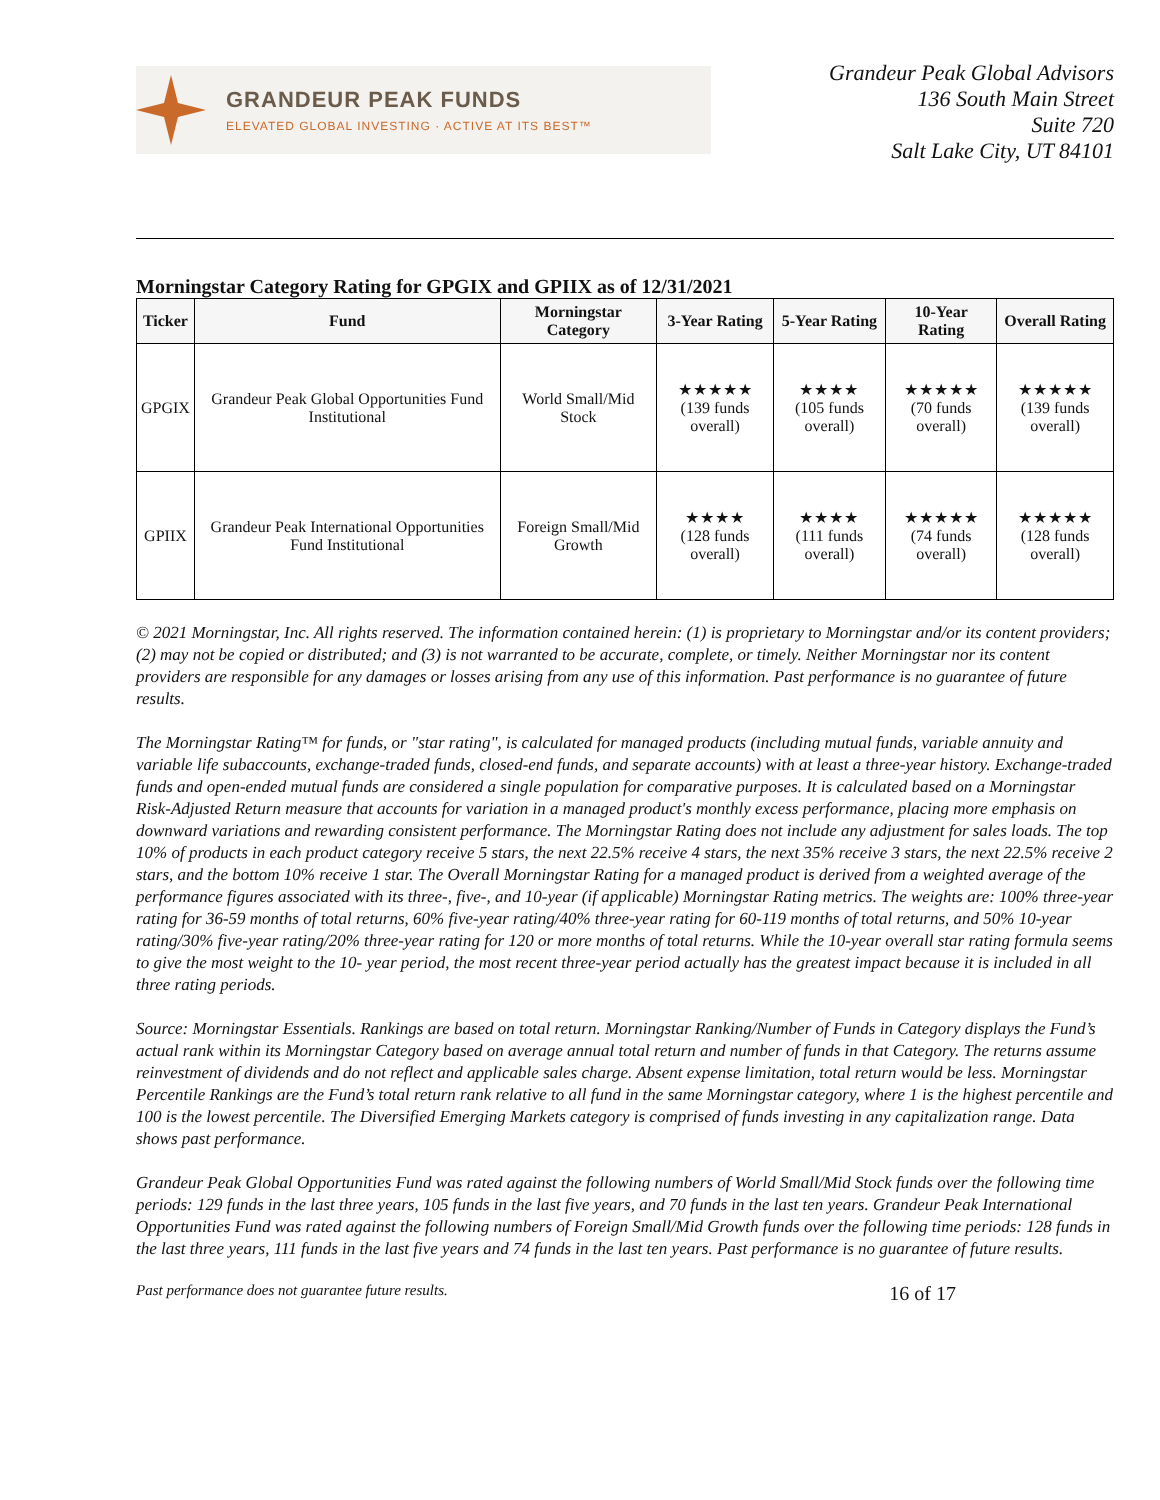GRANDEUR PEAK FUNDS
ELEVATED GLOBAL INVESTING · ACTIVE AT ITS BEST™
Grandeur Peak Global Advisors
136 South Main Street
Suite 720
Salt Lake City, UT 84101
Morningstar Category Rating for GPGIX and GPIIX as of 12/31/2021
| Ticker | Fund | Morningstar Category | 3-Year Rating | 5-Year Rating | 10-Year Rating | Overall Rating |
| --- | --- | --- | --- | --- | --- | --- |
| GPGIX | Grandeur Peak Global Opportunities Fund Institutional | World Small/Mid Stock | ★★★★★ (139 funds overall) | ★★★★ (105 funds overall) | ★★★★★ (70 funds overall) | ★★★★★ (139 funds overall) |
| GPIIX | Grandeur Peak International Opportunities Fund Institutional | Foreign Small/Mid Growth | ★★★★ (128 funds overall) | ★★★★ (111 funds overall) | ★★★★★ (74 funds overall) | ★★★★★ (128 funds overall) |
© 2021 Morningstar, Inc. All rights reserved. The information contained herein: (1) is proprietary to Morningstar and/or its content providers; (2) may not be copied or distributed; and (3) is not warranted to be accurate, complete, or timely. Neither Morningstar nor its content providers are responsible for any damages or losses arising from any use of this information. Past performance is no guarantee of future results.
The Morningstar Rating™ for funds, or "star rating", is calculated for managed products (including mutual funds, variable annuity and variable life subaccounts, exchange-traded funds, closed-end funds, and separate accounts) with at least a three-year history. Exchange-traded funds and open-ended mutual funds are considered a single population for comparative purposes. It is calculated based on a Morningstar Risk-Adjusted Return measure that accounts for variation in a managed product's monthly excess performance, placing more emphasis on downward variations and rewarding consistent performance. The Morningstar Rating does not include any adjustment for sales loads. The top 10% of products in each product category receive 5 stars, the next 22.5% receive 4 stars, the next 35% receive 3 stars, the next 22.5% receive 2 stars, and the bottom 10% receive 1 star. The Overall Morningstar Rating for a managed product is derived from a weighted average of the performance figures associated with its three-, five-, and 10-year (if applicable) Morningstar Rating metrics. The weights are: 100% three-year rating for 36-59 months of total returns, 60% five-year rating/40% three-year rating for 60-119 months of total returns, and 50% 10-year rating/30% five-year rating/20% three-year rating for 120 or more months of total returns. While the 10-year overall star rating formula seems to give the most weight to the 10- year period, the most recent three-year period actually has the greatest impact because it is included in all three rating periods.
Source: Morningstar Essentials. Rankings are based on total return. Morningstar Ranking/Number of Funds in Category displays the Fund’s actual rank within its Morningstar Category based on average annual total return and number of funds in that Category. The returns assume reinvestment of dividends and do not reflect and applicable sales charge. Absent expense limitation, total return would be less. Morningstar Percentile Rankings are the Fund’s total return rank relative to all fund in the same Morningstar category, where 1 is the highest percentile and 100 is the lowest percentile. The Diversified Emerging Markets category is comprised of funds investing in any capitalization range. Data shows past performance.
Grandeur Peak Global Opportunities Fund was rated against the following numbers of World Small/Mid Stock funds over the following time periods: 129 funds in the last three years, 105 funds in the last five years, and 70 funds in the last ten years. Grandeur Peak International Opportunities Fund was rated against the following numbers of Foreign Small/Mid Growth funds over the following time periods: 128 funds in the last three years, 111 funds in the last five years and 74 funds in the last ten years. Past performance is no guarantee of future results.
Past performance does not guarantee future results. 16 of 17